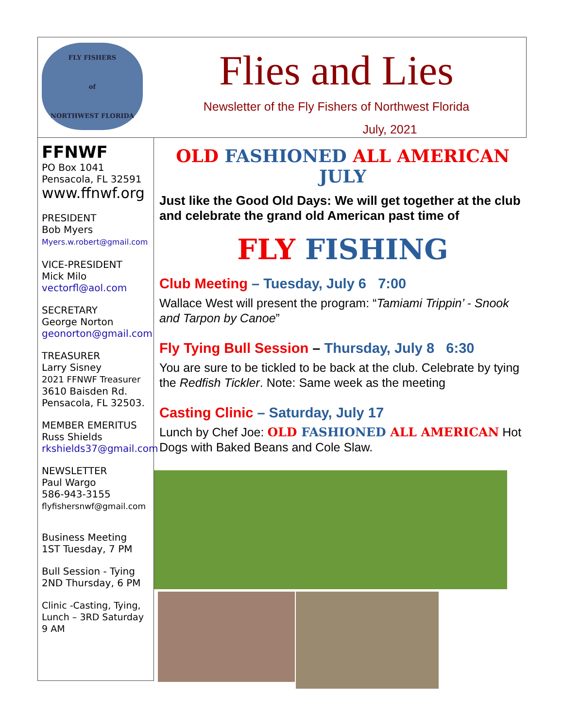FLY FISHERS
of
NORTHWEST FLORIDA
Flies and Lies
Newsletter of the Fly Fishers of Northwest Florida
July, 2021
FFNWF
PO Box 1041
Pensacola, FL 32591
www.ffnwf.org
PRESIDENT
Bob Myers
Myers.w.robert@gmail.com
VICE-PRESIDENT
Mick Milo
vectorfl@aol.com
SECRETARY
George Norton
geonorton@gmail.com
TREASURER
Larry Sisney
2021 FFNWF Treasurer
3610 Baisden Rd.
Pensacola, FL 32503.
MEMBER EMERITUS
Russ Shields
rkshields37@gmail.com
NEWSLETTER
Paul Wargo
586-943-3155
flyfishersnwf@gmail.com
Business Meeting
1ST Tuesday, 7 PM
Bull Session - Tying
2ND Thursday, 6 PM
Clinic -Casting, Tying, Lunch – 3RD Saturday 9 AM
OLD FASHIONED ALL AMERICAN JULY
Just like the Good Old Days: We will get together at the club and celebrate the grand old American past time of
FLY FISHING
Club Meeting – Tuesday, July 6 7:00
Wallace West will present the program: “Tamiami Trippin’ - Snook and Tarpon by Canoe”
Fly Tying Bull Session – Thursday, July 8 6:30
You are sure to be tickled to be back at the club. Celebrate by tying the Redfish Tickler. Note: Same week as the meeting
Casting Clinic – Saturday, July 17
Lunch by Chef Joe: OLD FASHIONED ALL AMERICAN Hot Dogs with Baked Beans and Cole Slaw.